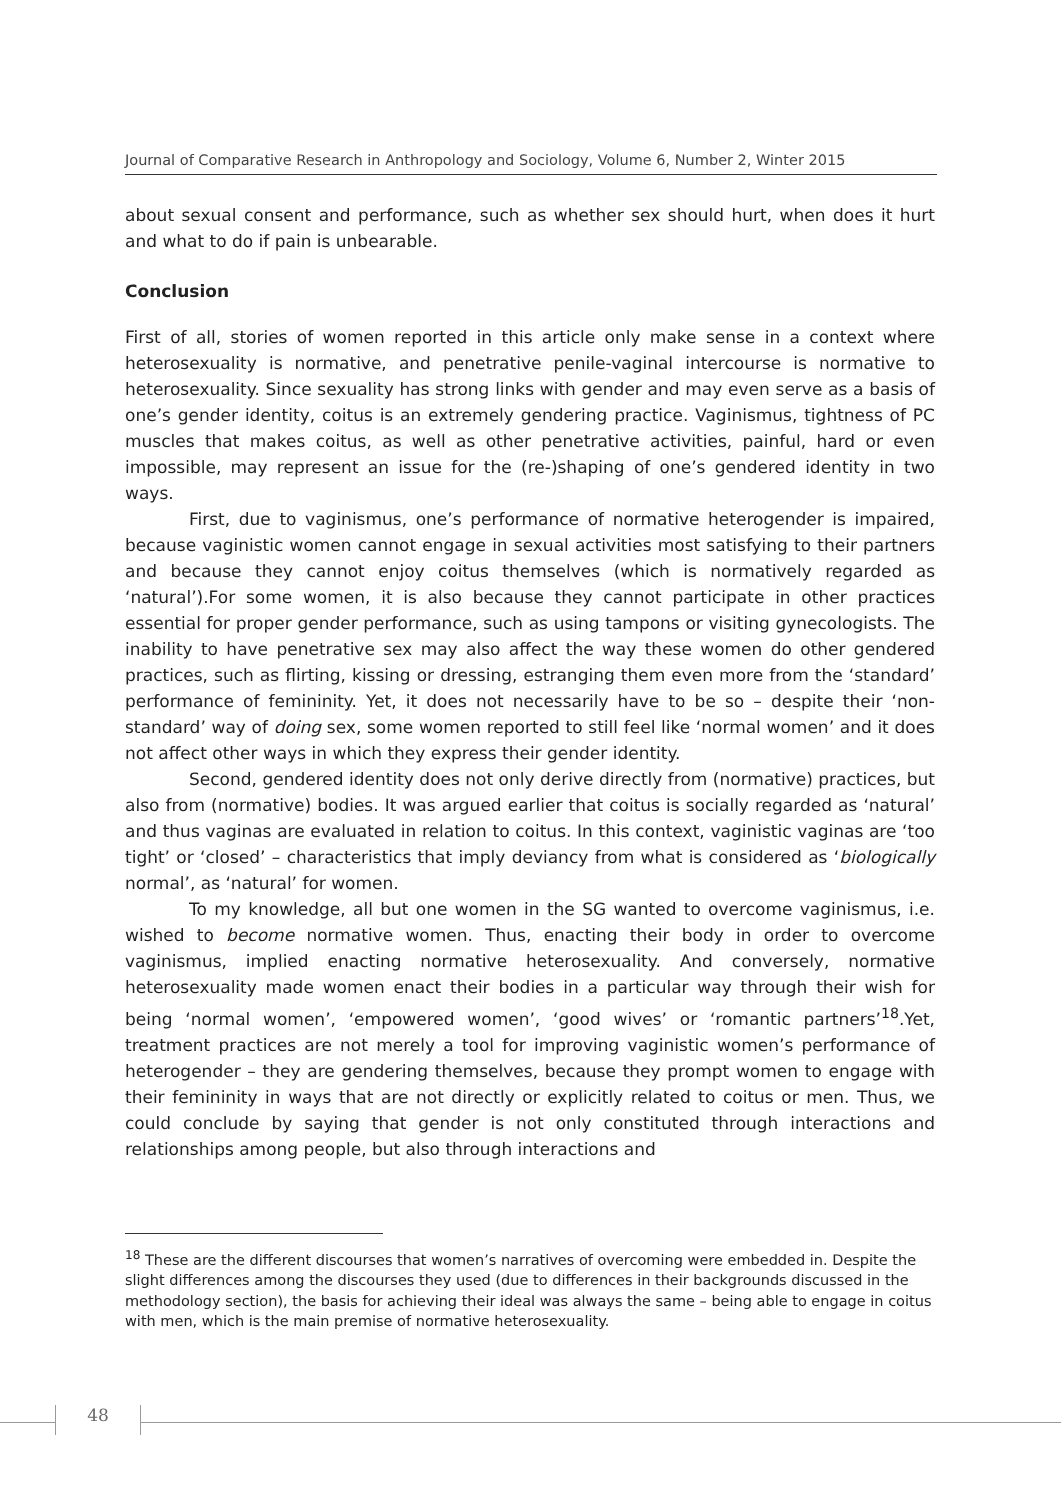Journal of Comparative Research in Anthropology and Sociology, Volume 6, Number 2, Winter 2015
about sexual consent and performance, such as whether sex should hurt, when does it hurt and what to do if pain is unbearable.
Conclusion
First of all, stories of women reported in this article only make sense in a context where heterosexuality is normative, and penetrative penile-vaginal intercourse is normative to heterosexuality. Since sexuality has strong links with gender and may even serve as a basis of one’s gender identity, coitus is an extremely gendering practice. Vaginismus, tightness of PC muscles that makes coitus, as well as other penetrative activities, painful, hard or even impossible, may represent an issue for the (re-)shaping of one’s gendered identity in two ways.
First, due to vaginismus, one’s performance of normative heterogender is impaired, because vaginistic women cannot engage in sexual activities most satisfying to their partners and because they cannot enjoy coitus themselves (which is normatively regarded as ‘natural’).For some women, it is also because they cannot participate in other practices essential for proper gender performance, such as using tampons or visiting gynecologists. The inability to have penetrative sex may also affect the way these women do other gendered practices, such as flirting, kissing or dressing, estranging them even more from the ‘standard’ performance of femininity. Yet, it does not necessarily have to be so – despite their ‘non-standard’ way of doing sex, some women reported to still feel like ‘normal women’ and it does not affect other ways in which they express their gender identity.
Second, gendered identity does not only derive directly from (normative) practices, but also from (normative) bodies. It was argued earlier that coitus is socially regarded as ‘natural’ and thus vaginas are evaluated in relation to coitus. In this context, vaginistic vaginas are ‘too tight’ or ‘closed’ – characteristics that imply deviancy from what is considered as ‘biologically normal’, as ‘natural’ for women.
To my knowledge, all but one women in the SG wanted to overcome vaginismus, i.e. wished to become normative women. Thus, enacting their body in order to overcome vaginismus, implied enacting normative heterosexuality. And conversely, normative heterosexuality made women enact their bodies in a particular way through their wish for being ‘normal women’, ‘empowered women’, ‘good wives’ or ‘romantic partners’<sup>18</sup>.Yet, treatment practices are not merely a tool for improving vaginistic women’s performance of heterogender – they are gendering themselves, because they prompt women to engage with their femininity in ways that are not directly or explicitly related to coitus or men. Thus, we could conclude by saying that gender is not only constituted through interactions and relationships among people, but also through interactions and
<sup>18</sup> These are the different discourses that women’s narratives of overcoming were embedded in. Despite the slight differences among the discourses they used (due to differences in their backgrounds discussed in the methodology section), the basis for achieving their ideal was always the same – being able to engage in coitus with men, which is the main premise of normative heterosexuality.
48